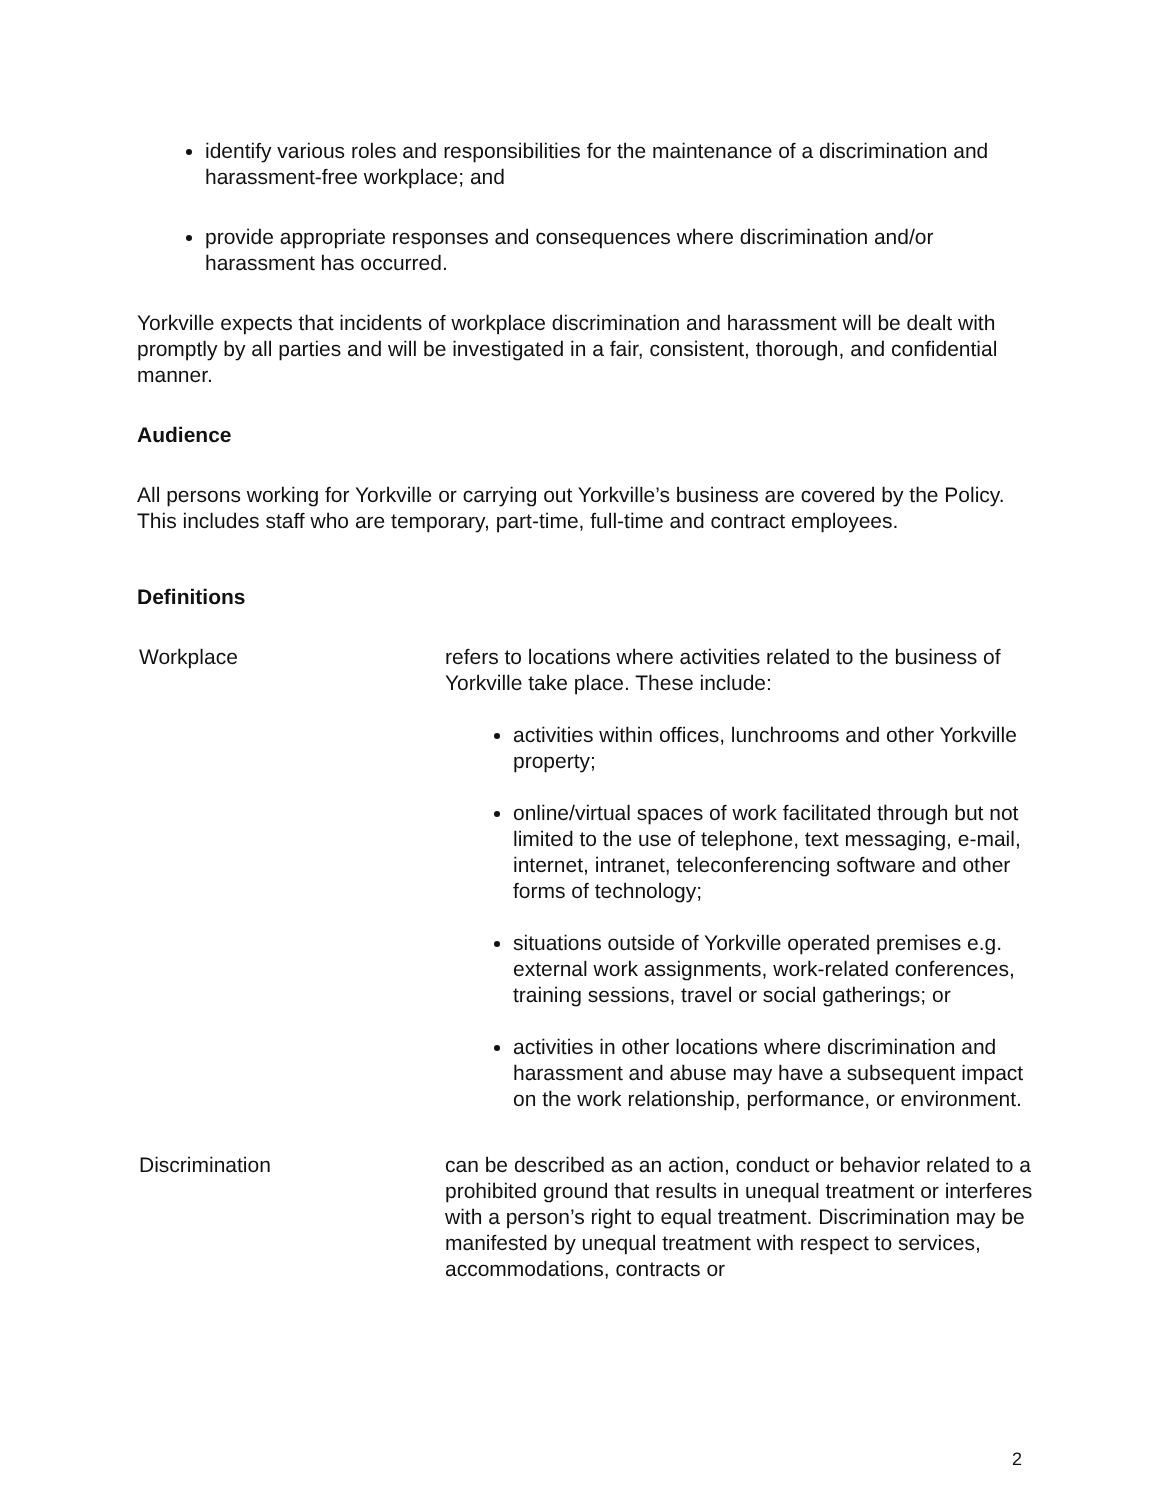identify various roles and responsibilities for the maintenance of a discrimination and harassment-free workplace; and
provide appropriate responses and consequences where discrimination and/or harassment has occurred.
Yorkville expects that incidents of workplace discrimination and harassment will be dealt with promptly by all parties and will be investigated in a fair, consistent, thorough, and confidential manner.
Audience
All persons working for Yorkville or carrying out Yorkville’s business are covered by the Policy. This includes staff who are temporary, part-time, full-time and contract employees.
Definitions
Workplace refers to locations where activities related to the business of Yorkville take place. These include:
activities within offices, lunchrooms and other Yorkville property;
online/virtual spaces of work facilitated through but not limited to the use of telephone, text messaging, e-mail, internet, intranet, teleconferencing software and other forms of technology;
situations outside of Yorkville operated premises e.g. external work assignments, work-related conferences, training sessions, travel or social gatherings; or
activities in other locations where discrimination and harassment and abuse may have a subsequent impact on the work relationship, performance, or environment.
Discrimination can be described as an action, conduct or behavior related to a prohibited ground that results in unequal treatment or interferes with a person’s right to equal treatment. Discrimination may be manifested by unequal treatment with respect to services, accommodations, contracts or
2